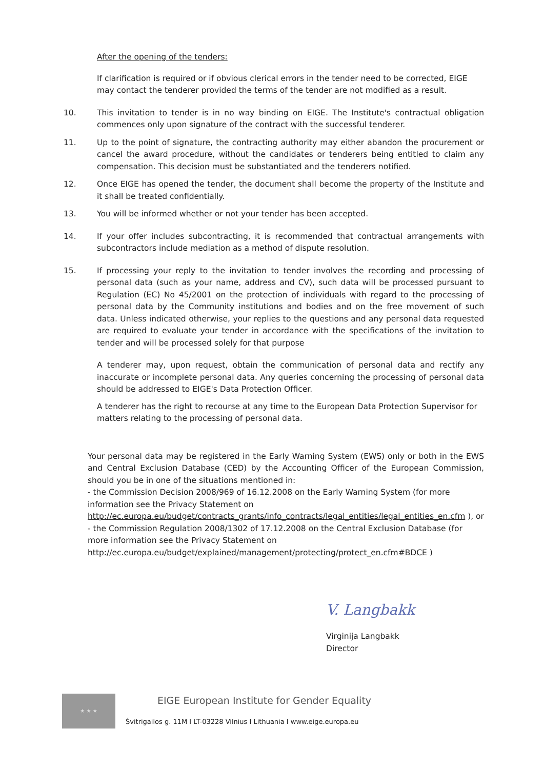After the opening of the tenders:
If clarification is required or if obvious clerical errors in the tender need to be corrected, EIGE may contact the tenderer provided the terms of the tender are not modified as a result.
10. This invitation to tender is in no way binding on EIGE. The Institute's contractual obligation commences only upon signature of the contract with the successful tenderer.
11. Up to the point of signature, the contracting authority may either abandon the procurement or cancel the award procedure, without the candidates or tenderers being entitled to claim any compensation. This decision must be substantiated and the tenderers notified.
12. Once EIGE has opened the tender, the document shall become the property of the Institute and it shall be treated confidentially.
13. You will be informed whether or not your tender has been accepted.
14. If your offer includes subcontracting, it is recommended that contractual arrangements with subcontractors include mediation as a method of dispute resolution.
15. If processing your reply to the invitation to tender involves the recording and processing of personal data (such as your name, address and CV), such data will be processed pursuant to Regulation (EC) No 45/2001 on the protection of individuals with regard to the processing of personal data by the Community institutions and bodies and on the free movement of such data. Unless indicated otherwise, your replies to the questions and any personal data requested are required to evaluate your tender in accordance with the specifications of the invitation to tender and will be processed solely for that purpose
A tenderer may, upon request, obtain the communication of personal data and rectify any inaccurate or incomplete personal data. Any queries concerning the processing of personal data should be addressed to EIGE's Data Protection Officer.
A tenderer has the right to recourse at any time to the European Data Protection Supervisor for matters relating to the processing of personal data.
Your personal data may be registered in the Early Warning System (EWS) only or both in the EWS and Central Exclusion Database (CED) by the Accounting Officer of the European Commission, should you be in one of the situations mentioned in:
- the Commission Decision 2008/969 of 16.12.2008 on the Early Warning System (for more information see the Privacy Statement on http://ec.europa.eu/budget/contracts_grants/info_contracts/legal_entities/legal_entities_en.cfm ), or
- the Commission Regulation 2008/1302 of 17.12.2008 on the Central Exclusion Database (for more information see the Privacy Statement on http://ec.europa.eu/budget/explained/management/protecting/protect_en.cfm#BDCE )
V. Langbakk
Virginija Langbakk
Director
★ ★ ★
EIGE European Institute for Gender Equality
Švitrigailos g. 11M I LT-03228 Vilnius I Lithuania I www.eige.europa.eu